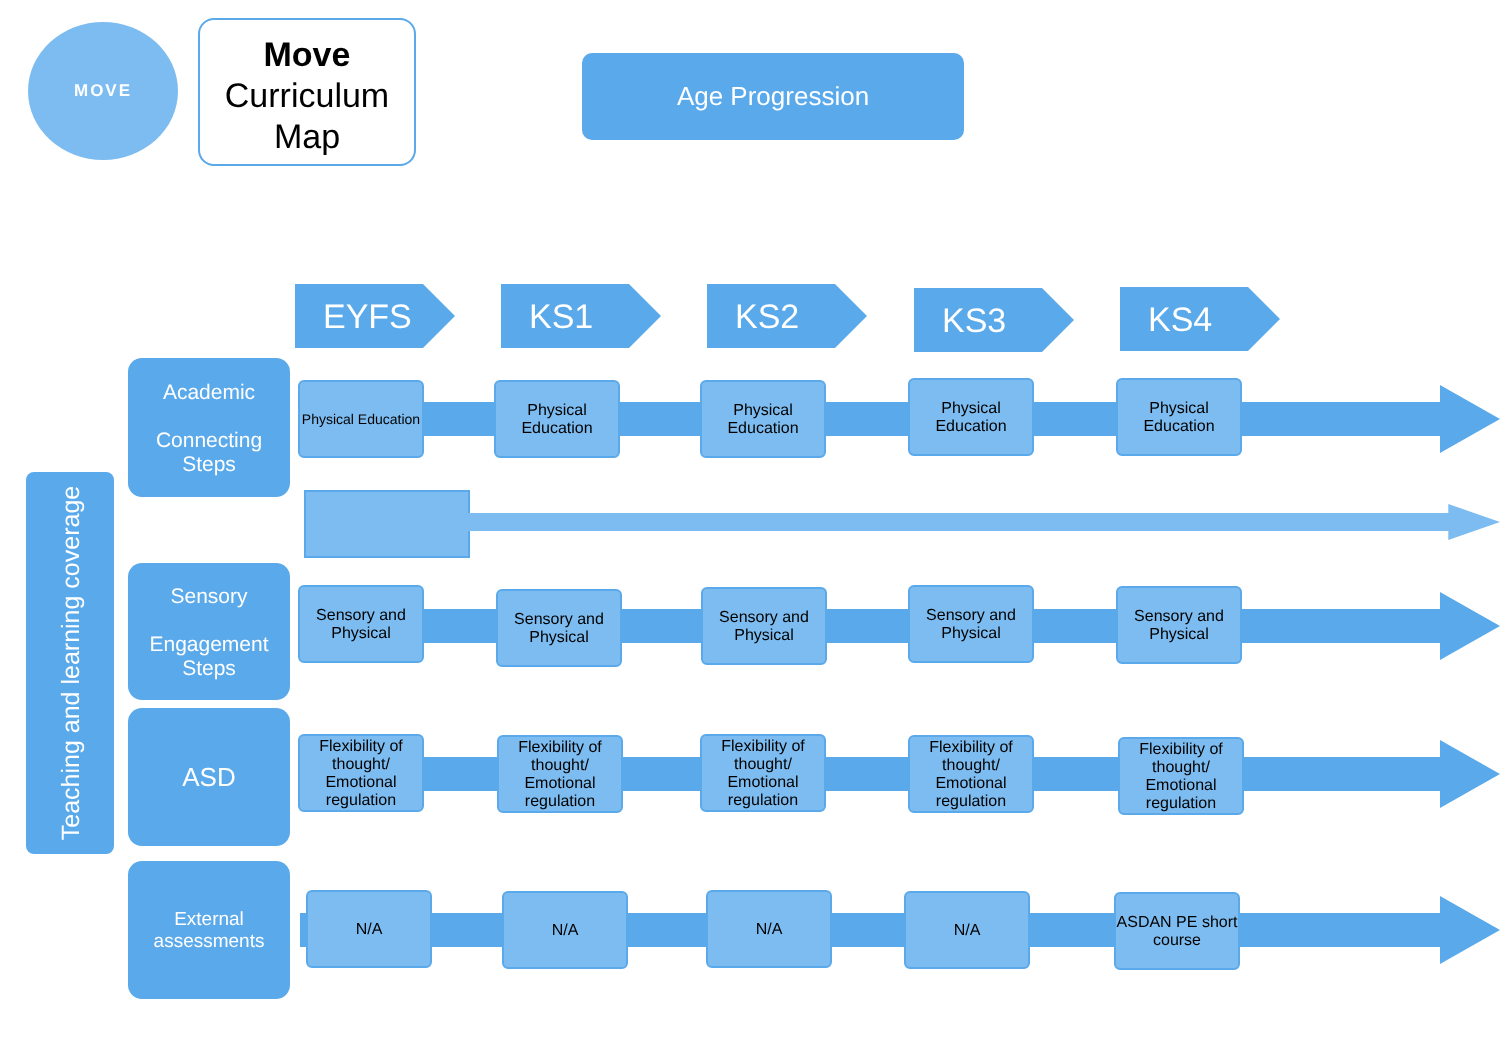MOVE
Move
Curriculum
Map
Age Progression
EYFS KS1 KS2 KS3 KS4
Teaching and learning coverage
Academic
Connecting Steps
Sensory
Engagement Steps
ASD
External assessments
Physical Education
Physical Education
Physical Education
Physical Education
Physical Education
Sensory and Physical
Sensory and Physical
Sensory and Physical
Sensory and Physical
Sensory and Physical
Flexibility of thought/ Emotional regulation
Flexibility of thought/ Emotional regulation
Flexibility of thought/ Emotional regulation
Flexibility of thought/ Emotional regulation
Flexibility of thought/ Emotional regulation
N/A N/A N/A N/A
ASDAN PE short course